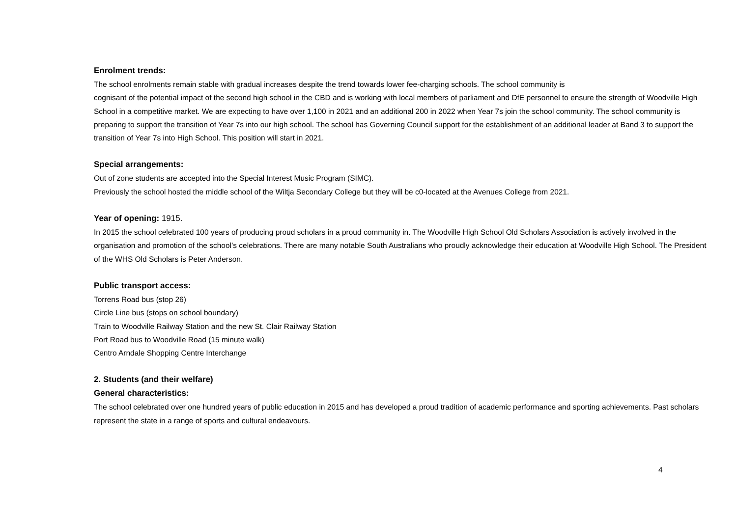Enrolment trends:
The school enrolments remain stable with gradual increases despite the trend towards lower fee-charging schools. The school community is
cognisant of the potential impact of the second high school in the CBD and is working with local members of parliament and DfE personnel to ensure the strength of Woodville High School in a competitive market. We are expecting to have over 1,100 in 2021 and an additional 200 in 2022 when Year 7s join the school community. The school community is preparing to support the transition of Year 7s into our high school. The school has Governing Council support for the establishment of an additional leader at Band 3 to support the transition of Year 7s into High School. This position will start in 2021.
Special arrangements:
Out of zone students are accepted into the Special Interest Music Program (SIMC).
Previously the school hosted the middle school of the Wiltja Secondary College but they will be c0-located at the Avenues College from 2021.
Year of opening: 1915.
In 2015 the school celebrated 100 years of producing proud scholars in a proud community in. The Woodville High School Old Scholars Association is actively involved in the organisation and promotion of the school’s celebrations. There are many notable South Australians who proudly acknowledge their education at Woodville High School. The President of the WHS Old Scholars is Peter Anderson.
Public transport access:
Torrens Road bus (stop 26)
Circle Line bus (stops on school boundary)
Train to Woodville Railway Station and the new St. Clair Railway Station
Port Road bus to Woodville Road (15 minute walk)
Centro Arndale Shopping Centre Interchange
2. Students (and their welfare)
General characteristics:
The school celebrated over one hundred years of public education in 2015 and has developed a proud tradition of academic performance and sporting achievements. Past scholars represent the state in a range of sports and cultural endeavours.
4